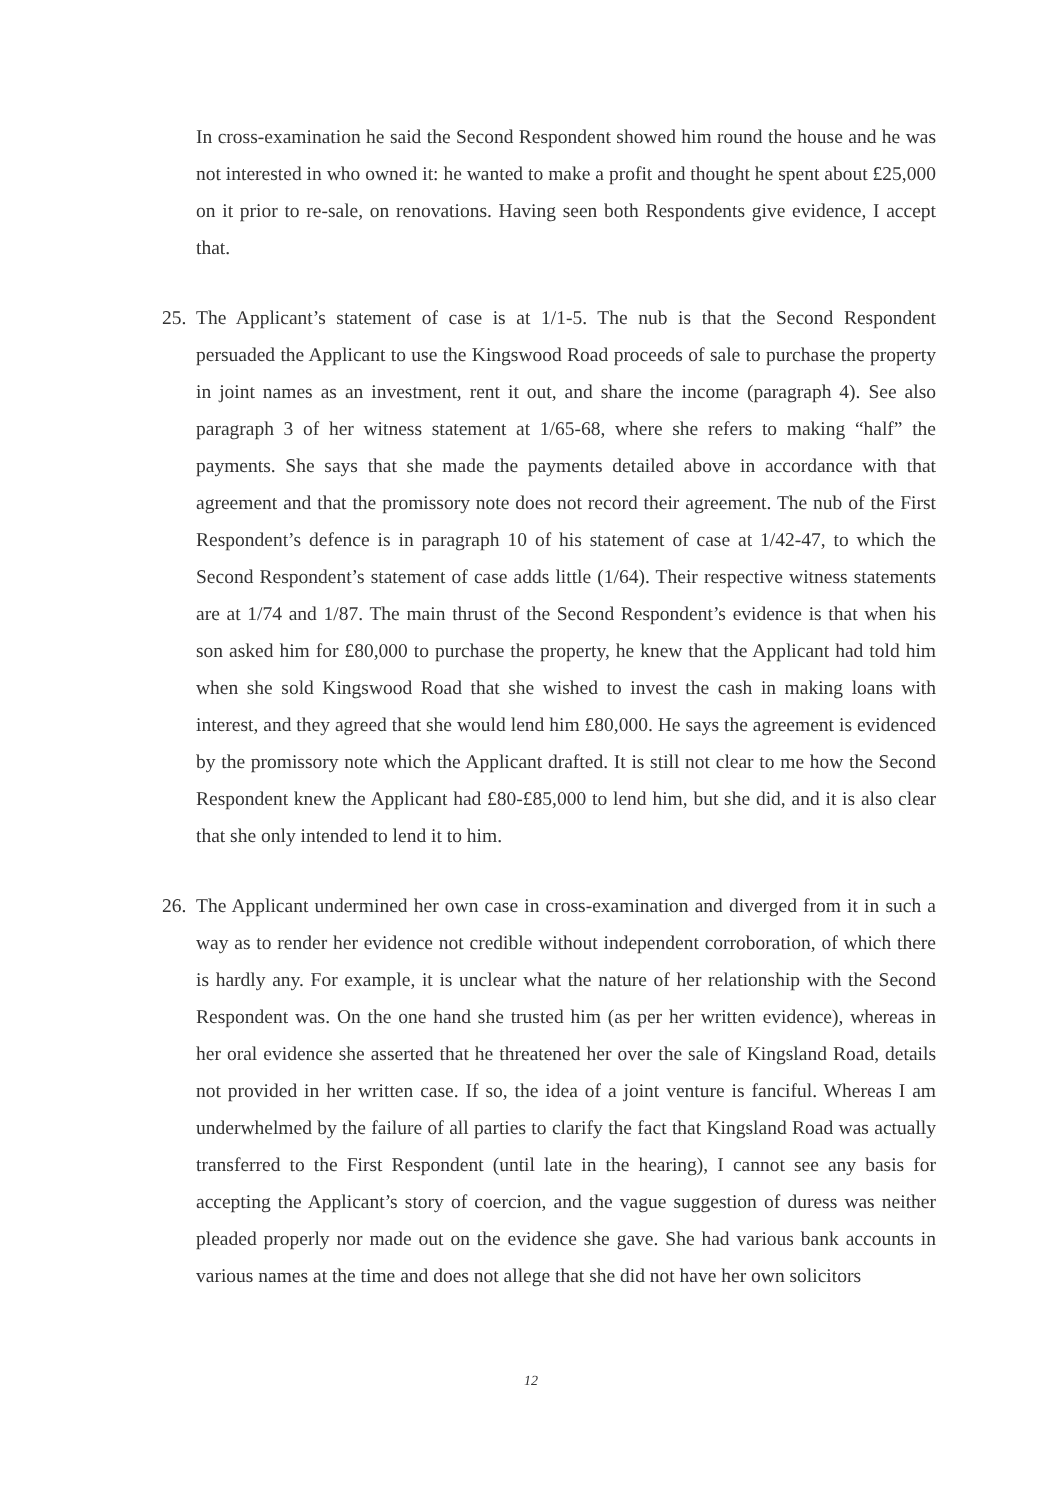In cross-examination he said the Second Respondent showed him round the house and he was not interested in who owned it: he wanted to make a profit and thought he spent about £25,000 on it prior to re-sale, on renovations. Having seen both Respondents give evidence, I accept that.
25.
The Applicant’s statement of case is at 1/1-5. The nub is that the Second Respondent persuaded the Applicant to use the Kingswood Road proceeds of sale to purchase the property in joint names as an investment, rent it out, and share the income (paragraph 4). See also paragraph 3 of her witness statement at 1/65-68, where she refers to making “half” the payments. She says that she made the payments detailed above in accordance with that agreement and that the promissory note does not record their agreement. The nub of the First Respondent’s defence is in paragraph 10 of his statement of case at 1/42-47, to which the Second Respondent’s statement of case adds little (1/64). Their respective witness statements are at 1/74 and 1/87. The main thrust of the Second Respondent’s evidence is that when his son asked him for £80,000 to purchase the property, he knew that the Applicant had told him when she sold Kingswood Road that she wished to invest the cash in making loans with interest, and they agreed that she would lend him £80,000. He says the agreement is evidenced by the promissory note which the Applicant drafted. It is still not clear to me how the Second Respondent knew the Applicant had £80-£85,000 to lend him, but she did, and it is also clear that she only intended to lend it to him.
26.
The Applicant undermined her own case in cross-examination and diverged from it in such a way as to render her evidence not credible without independent corroboration, of which there is hardly any. For example, it is unclear what the nature of her relationship with the Second Respondent was. On the one hand she trusted him (as per her written evidence), whereas in her oral evidence she asserted that he threatened her over the sale of Kingsland Road, details not provided in her written case. If so, the idea of a joint venture is fanciful. Whereas I am underwhelmed by the failure of all parties to clarify the fact that Kingsland Road was actually transferred to the First Respondent (until late in the hearing), I cannot see any basis for accepting the Applicant’s story of coercion, and the vague suggestion of duress was neither pleaded properly nor made out on the evidence she gave. She had various bank accounts in various names at the time and does not allege that she did not have her own solicitors
12